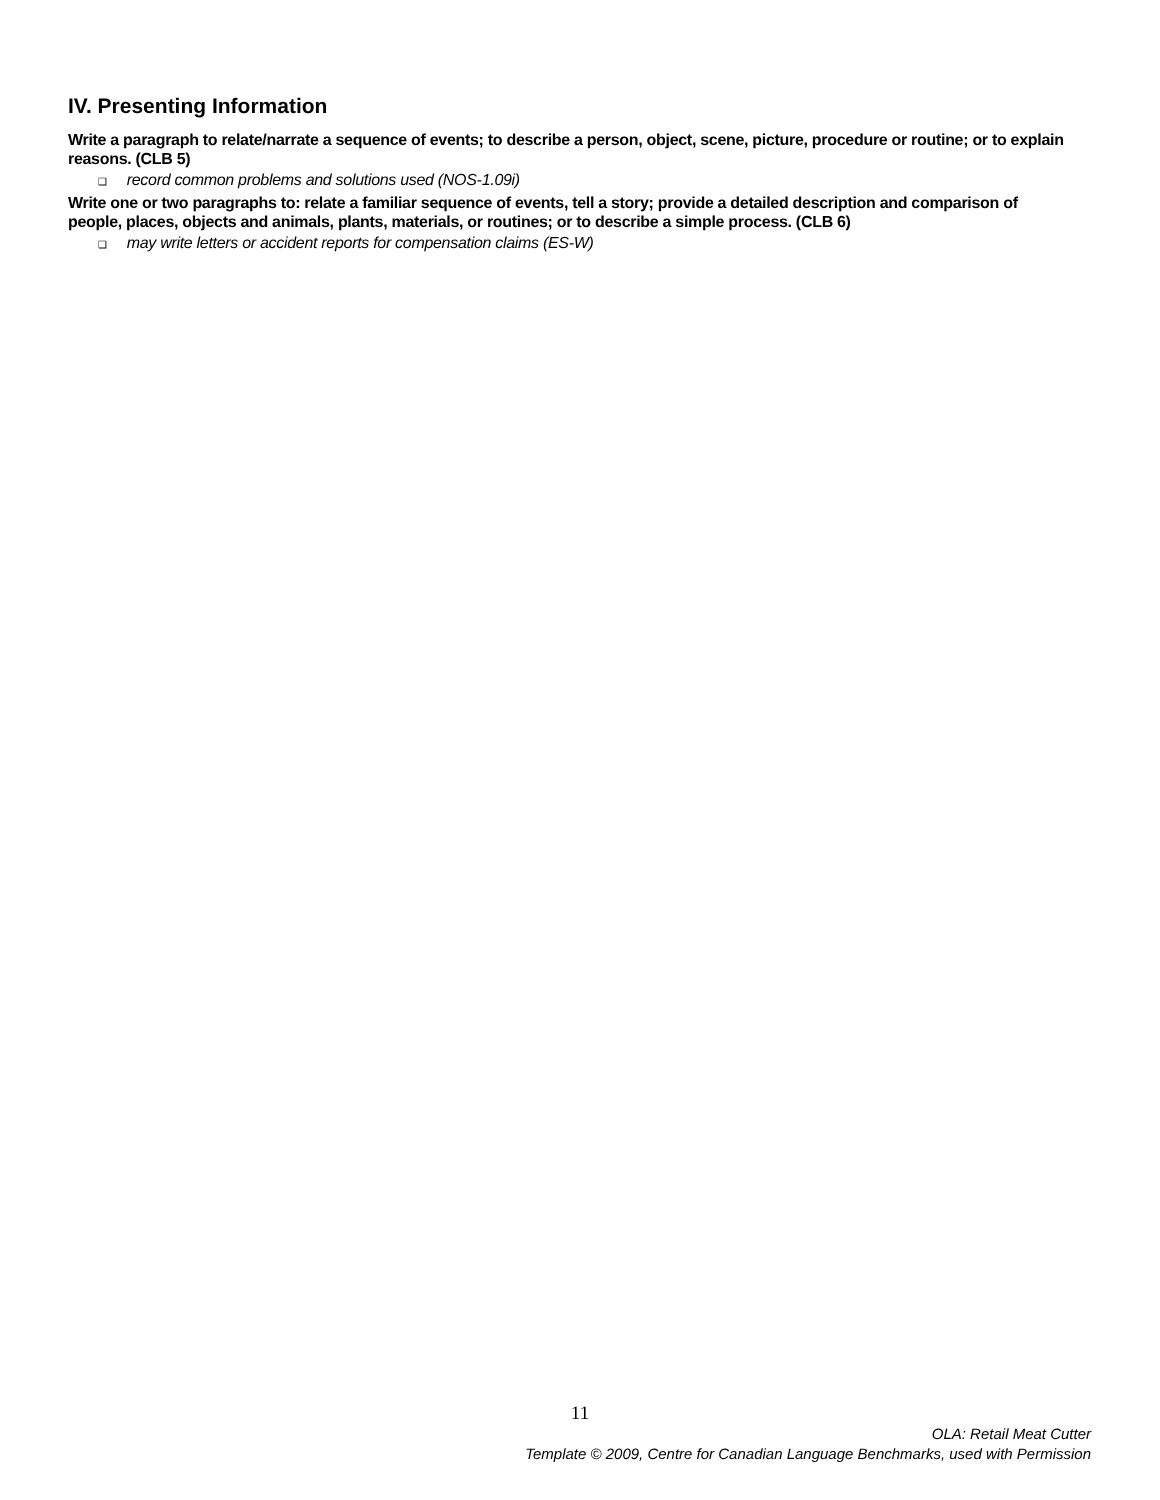IV. Presenting Information
Write a paragraph to relate/narrate a sequence of events; to describe a person, object, scene, picture, procedure or routine; or to explain reasons. (CLB 5)
❑ record common problems and solutions used (NOS-1.09i)
Write one or two paragraphs to: relate a familiar sequence of events, tell a story; provide a detailed description and comparison of people, places, objects and animals, plants, materials, or routines; or to describe a simple process. (CLB 6)
❑ may write letters or accident reports for compensation claims (ES-W)
11
OLA: Retail Meat Cutter
Template © 2009, Centre for Canadian Language Benchmarks, used with Permission